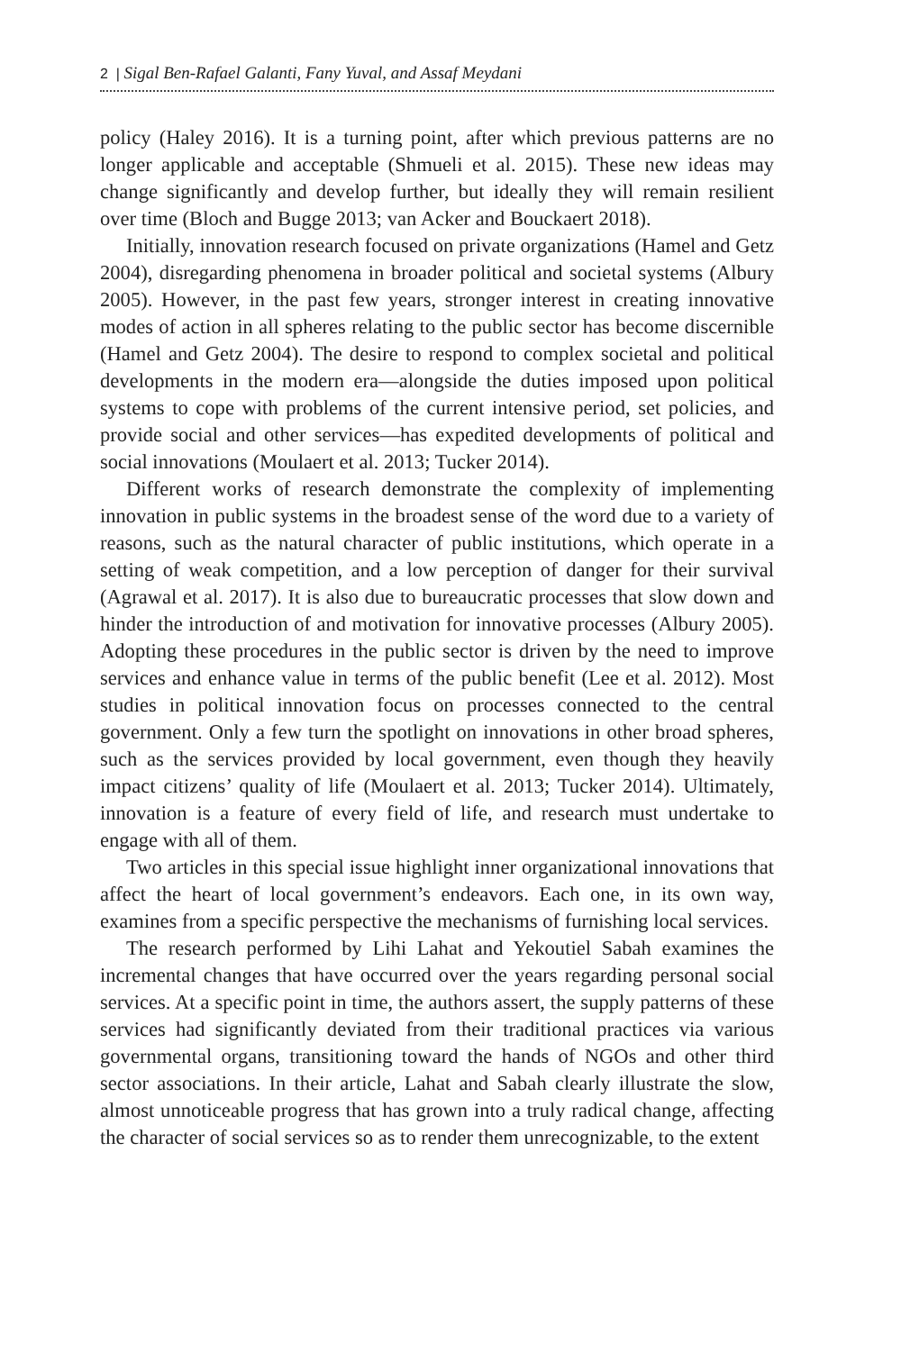2 | Sigal Ben-Rafael Galanti, Fany Yuval, and Assaf Meydani
policy (Haley 2016). It is a turning point, after which previous patterns are no longer applicable and acceptable (Shmueli et al. 2015). These new ideas may change significantly and develop further, but ideally they will remain resilient over time (Bloch and Bugge 2013; van Acker and Bouckaert 2018).
Initially, innovation research focused on private organizations (Hamel and Getz 2004), disregarding phenomena in broader political and societal systems (Albury 2005). However, in the past few years, stronger interest in creating innovative modes of action in all spheres relating to the public sector has become discernible (Hamel and Getz 2004). The desire to respond to complex societal and political developments in the modern era—alongside the duties imposed upon political systems to cope with problems of the current intensive period, set policies, and provide social and other services—has expedited developments of political and social innovations (Moulaert et al. 2013; Tucker 2014).
Different works of research demonstrate the complexity of implementing innovation in public systems in the broadest sense of the word due to a variety of reasons, such as the natural character of public institutions, which operate in a setting of weak competition, and a low perception of danger for their survival (Agrawal et al. 2017). It is also due to bureaucratic processes that slow down and hinder the introduction of and motivation for innovative processes (Albury 2005). Adopting these procedures in the public sector is driven by the need to improve services and enhance value in terms of the public benefit (Lee et al. 2012). Most studies in political innovation focus on processes connected to the central government. Only a few turn the spotlight on innovations in other broad spheres, such as the services provided by local government, even though they heavily impact citizens’ quality of life (Moulaert et al. 2013; Tucker 2014). Ultimately, innovation is a feature of every field of life, and research must undertake to engage with all of them.
Two articles in this special issue highlight inner organizational innovations that affect the heart of local government’s endeavors. Each one, in its own way, examines from a specific perspective the mechanisms of furnishing local services.
The research performed by Lihi Lahat and Yekoutiel Sabah examines the incremental changes that have occurred over the years regarding personal social services. At a specific point in time, the authors assert, the supply patterns of these services had significantly deviated from their traditional practices via various governmental organs, transitioning toward the hands of NGOs and other third sector associations. In their article, Lahat and Sabah clearly illustrate the slow, almost unnoticeable progress that has grown into a truly radical change, affecting the character of social services so as to render them unrecognizable, to the extent